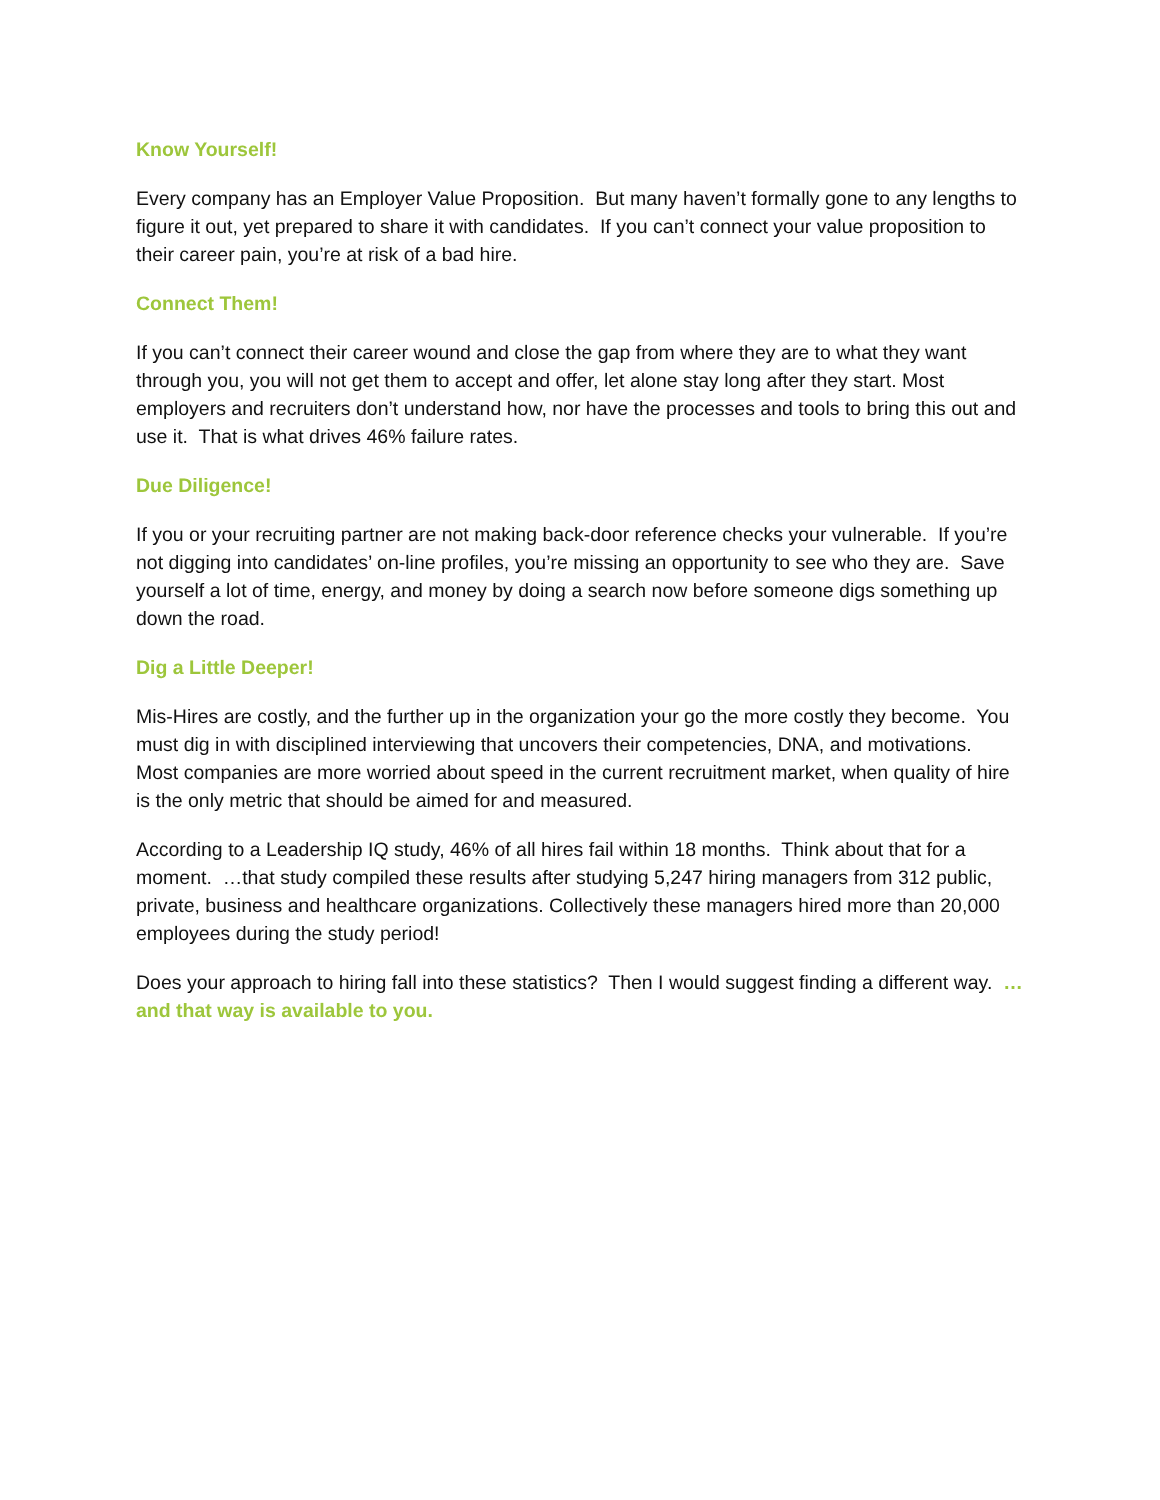Know Yourself!
Every company has an Employer Value Proposition. But many haven’t formally gone to any lengths to figure it out, yet prepared to share it with candidates. If you can’t connect your value proposition to their career pain, you’re at risk of a bad hire.
Connect Them!
If you can’t connect their career wound and close the gap from where they are to what they want through you, you will not get them to accept and offer, let alone stay long after they start. Most employers and recruiters don’t understand how, nor have the processes and tools to bring this out and use it. That is what drives 46% failure rates.
Due Diligence!
If you or your recruiting partner are not making back-door reference checks your vulnerable. If you’re not digging into candidates’ on-line profiles, you’re missing an opportunity to see who they are. Save yourself a lot of time, energy, and money by doing a search now before someone digs something up down the road.
Dig a Little Deeper!
Mis-Hires are costly, and the further up in the organization your go the more costly they become. You must dig in with disciplined interviewing that uncovers their competencies, DNA, and motivations. Most companies are more worried about speed in the current recruitment market, when quality of hire is the only metric that should be aimed for and measured.
According to a Leadership IQ study, 46% of all hires fail within 18 months. Think about that for a moment. …that study compiled these results after studying 5,247 hiring managers from 312 public, private, business and healthcare organizations. Collectively these managers hired more than 20,000 employees during the study period!
Does your approach to hiring fall into these statistics? Then I would suggest finding a different way. …and that way is available to you.